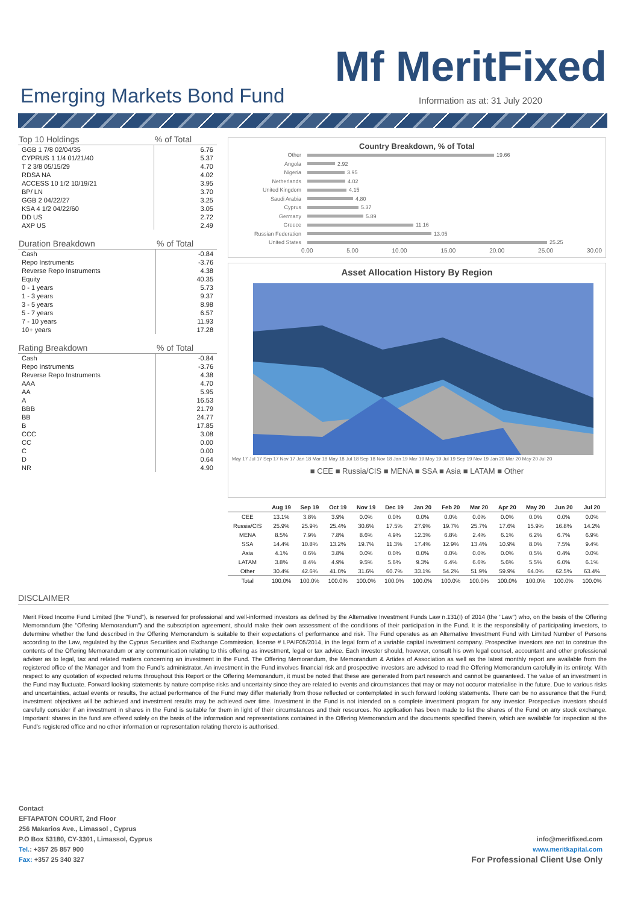Mf MeritFixed
Emerging Markets Bond Fund
Information as at: 31 July 2020
| Top 10 Holdings | % of Total |
| --- | --- |
| GGB 1 7/8 02/04/35 | 6.76 |
| CYPRUS 1 1/4 01/21/40 | 5.37 |
| T 2 3/8 05/15/29 | 4.70 |
| RDSA NA | 4.02 |
| ACCESS 10 1/2 10/19/21 | 3.95 |
| BP/ LN | 3.70 |
| GGB 2 04/22/27 | 3.25 |
| KSA 4 1/2 04/22/60 | 3.05 |
| DD US | 2.72 |
| AXP US | 2.49 |
| Duration Breakdown | % of Total |
| --- | --- |
| Cash | -0.84 |
| Repo Instruments | -3.76 |
| Reverse Repo Instruments | 4.38 |
| Equity | 40.35 |
| 0 - 1 years | 5.73 |
| 1 - 3 years | 9.37 |
| 3 - 5 years | 8.98 |
| 5 - 7 years | 6.57 |
| 7 - 10 years | 11.93 |
| 10+ years | 17.28 |
| Rating Breakdown | % of Total |
| --- | --- |
| Cash | -0.84 |
| Repo Instruments | -3.76 |
| Reverse Repo Instruments | 4.38 |
| AAA | 4.70 |
| AA | 5.95 |
| A | 16.53 |
| BBB | 21.79 |
| BB | 24.77 |
| B | 17.85 |
| CCC | 3.08 |
| CC | 0.00 |
| C | 0.00 |
| D | 0.64 |
| NR | 4.90 |
Country Breakdown, % of Total
Other 19.66
Angola 2.92
Nigeria 3.95
Netherlands 4.02
United Kingdom 4.15
Saudi Arabia 4.80
Cyprus 5.37
Germany 5.89
Greece 11.16
Russian Federation 13.05
United States 25.25
0.00 5.00 10.00 15.00 20.00 25.00 30.00
Asset Allocation History By Region
May 17 Jul 17 Sep 17 Nov 17 Jan 18 Mar 18 May 18 Jul 18 Sep 18 Nov 18 Jan 19 Mar 19 May 19 Jul 19 Sep 19 Nov 19 Jan 20 Mar 20 May 20 Jul 20
■ CEE ■ Russia/CIS ■ MENA ■ SSA ■ Asia ■ LATAM ■ Other
| | Aug 19 | Sep 19 | Oct 19 | Nov 19 | Dec 19 | Jan 20 | Feb 20 | Mar 20 | Apr 20 | May 20 | Jun 20 | Jul 20 |
| --- | --- | --- | --- | --- | --- | --- | --- | --- | --- | --- | --- | --- |
| CEE | 13.1% | 3.8% | 3.9% | 0.0% | 0.0% | 0.0% | 0.0% | 0.0% | 0.0% | 0.0% | 0.0% | 0.0% |
| Russia/CIS | 25.9% | 25.9% | 25.4% | 30.6% | 17.5% | 27.9% | 19.7% | 25.7% | 17.6% | 15.9% | 16.8% | 14.2% |
| MENA | 8.5% | 7.9% | 7.8% | 8.6% | 4.9% | 12.3% | 6.8% | 2.4% | 6.1% | 6.2% | 6.7% | 6.9% |
| SSA | 14.4% | 10.8% | 13.2% | 19.7% | 11.3% | 17.4% | 12.9% | 13.4% | 10.9% | 8.0% | 7.5% | 9.4% |
| Asia | 4.1% | 0.6% | 3.8% | 0.0% | 0.0% | 0.0% | 0.0% | 0.0% | 0.0% | 0.5% | 0.4% | 0.0% |
| LATAM | 3.8% | 8.4% | 4.9% | 9.5% | 5.6% | 9.3% | 6.4% | 6.6% | 5.6% | 5.5% | 6.0% | 6.1% |
| Other | 30.4% | 42.6% | 41.0% | 31.6% | 60.7% | 33.1% | 54.2% | 51.9% | 59.9% | 64.0% | 62.5% | 63.4% |
| Total | 100.0% | 100.0% | 100.0% | 100.0% | 100.0% | 100.0% | 100.0% | 100.0% | 100.0% | 100.0% | 100.0% | 100.0% |
DISCLAIMER
Merit Fixed Income Fund Limited (the "Fund"), is reserved for professional and well-informed investors as defined by the Alternative Investment Funds Law n.131(I) of 2014 (the "Law") who, on the basis of the Offering Memorandum (the "Offering Memorandum") and the subscription agreement, should make their own assessment of the conditions of their participation in the Fund. It is the responsibility of participating investors, to determine whether the fund described in the Offering Memorandum is suitable to their expectations of performance and risk. The Fund operates as an Alternative Investment Fund with Limited Number of Persons according to the Law, regulated by the Cyprus Securities and Exchange Commission, license # LPAIF05/2014, in the legal form of a variable capital investment company. Prospective investors are not to construe the contents of the Offering Memorandum or any communication relating to this offering as investment, legal or tax advice. Each investor should, however, consult his own legal counsel, accountant and other professional adviser as to legal, tax and related matters concerning an investment in the Fund. The Offering Memorandum, the Memorandum & Artides of Association as well as the latest monthly report are available from the registered office of the Manager and from the Fund’s administrator. An investment in the Fund involves financial risk and prospective investors are advised to read the Offering Memorandum carefully in its entirety. With respect to any quotation of expected returns throughout this Report or the Offering Memorandum, it must be noted that these are generated from part research and cannot be guaranteed. The value of an investment in the Fund may fluctuate. Forward looking statements by nature comprise risks and uncertainty since they are related to events and circumstances that may or may not occuror materialise in the future. Due to various risks and uncertainties, actual events or results, the actual performance of the Fund may differ materially from those reflected or contemplated in such forward looking statements. There can be no assurance that the Fund; investment objectives will be achieved and investment results may be achieved over time. Investment in the Fund is not intended on a complete investment program for any investor. Prospective investors should carefully consider if an investment in shares in the Fund is suitable for them in light of their circumstances and their resources. No application has been made to list the shares of the Fund on any stock exchange. Important: shares in the fund are offered solely on the basis of the information and representations contained in the Offering Memorandum and the documents specified therein, which are available for inspection at the Fund’s registered office and no other information or representation relating thereto is authorised.
Contact
EFTAPATON COURT, 2nd Floor
256 Makarios Ave., Limassol , Cyprus
P.O Box 53180, CY-3301, Limassol, Cyprus
Tel.: +357 25 857 900
Fax: +357 25 340 327
info@meritfixed.com
www.meritkapital.com
For Professional Client Use Only